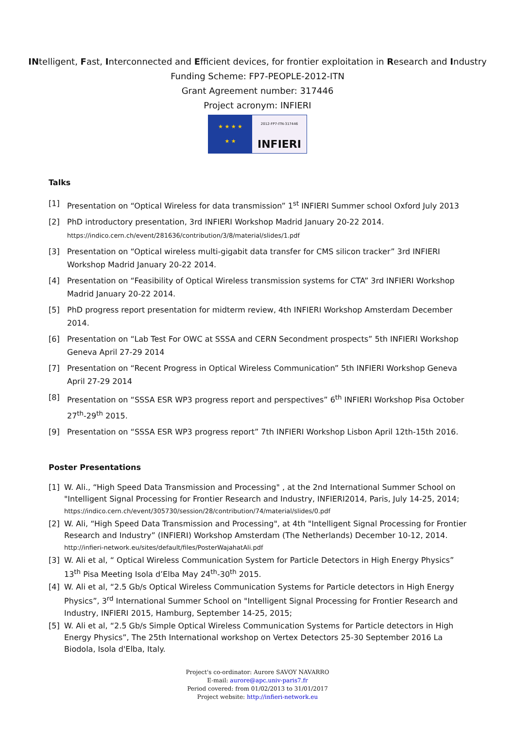INtelligent, Fast, Interconnected and Efficient devices, for frontier exploitation in Research and Industry
Funding Scheme: FP7-PEOPLE-2012-ITN
Grant Agreement number: 317446
Project acronym: INFIERI
★ ★ ★ ★
★ ★
2012-FP7-ITN-317446
INFIERI
Talks
[1] Presentation on “Optical Wireless for data transmission” 1<sup>st</sup> INFIERI Summer school Oxford July 2013
[2] PhD introductory presentation, 3rd INFIERI Workshop Madrid January 20-22 2014.
https://indico.cern.ch/event/281636/contribution/3/8/material/slides/1.pdf
[3] Presentation on “Optical wireless multi-gigabit data transfer for CMS silicon tracker” 3rd INFIERI Workshop Madrid January 20-22 2014.
[4] Presentation on “Feasibility of Optical Wireless transmission systems for CTA” 3rd INFIERI Workshop Madrid January 20-22 2014.
[5] PhD progress report presentation for midterm review, 4th INFIERI Workshop Amsterdam December 2014.
[6] Presentation on “Lab Test For OWC at SSSA and CERN Secondment prospects” 5th INFIERI Workshop Geneva April 27-29 2014
[7] Presentation on “Recent Progress in Optical Wireless Communication” 5th INFIERI Workshop Geneva April 27-29 2014
[8] Presentation on “SSSA ESR WP3 progress report and perspectives” 6<sup>th</sup> INFIERI Workshop Pisa October 27<sup>th</sup>-29<sup>th</sup> 2015.
[9] Presentation on “SSSA ESR WP3 progress report” 7th INFIERI Workshop Lisbon April 12th-15th 2016.
Poster Presentations
[1] W. Ali., “High Speed Data Transmission and Processing" , at the 2nd International Summer School on "Intelligent Signal Processing for Frontier Research and Industry, INFIERI2014, Paris, July 14-25, 2014;
https://indico.cern.ch/event/305730/session/28/contribution/74/material/slides/0.pdf
[2] W. Ali, “High Speed Data Transmission and Processing", at 4th "Intelligent Signal Processing for Frontier Research and Industry” (INFIERI) Workshop Amsterdam (The Netherlands) December 10-12, 2014.
http://infieri-network.eu/sites/default/files/PosterWajahatAli.pdf
[3] W. Ali et al, “ Optical Wireless Communication System for Particle Detectors in High Energy Physics” 13<sup>th</sup> Pisa Meeting Isola d’Elba May 24<sup>th</sup>-30<sup>th</sup> 2015.
[4] W. Ali et al, “2.5 Gb/s Optical Wireless Communication Systems for Particle detectors in High Energy Physics”, 3<sup>rd</sup> International Summer School on "Intelligent Signal Processing for Frontier Research and Industry, INFIERI 2015, Hamburg, September 14-25, 2015;
[5] W. Ali et al, “2.5 Gb/s Simple Optical Wireless Communication Systems for Particle detectors in High Energy Physics”, The 25th International workshop on Vertex Detectors 25-30 September 2016 La Biodola, Isola d'Elba, Italy.
Project's co-ordinator: Aurore SAVOY NAVARRO
E-mail: aurore@apc.univ-paris7.fr
Period covered: from 01/02/2013 to 31/01/2017
Project website: http://infieri-network.eu